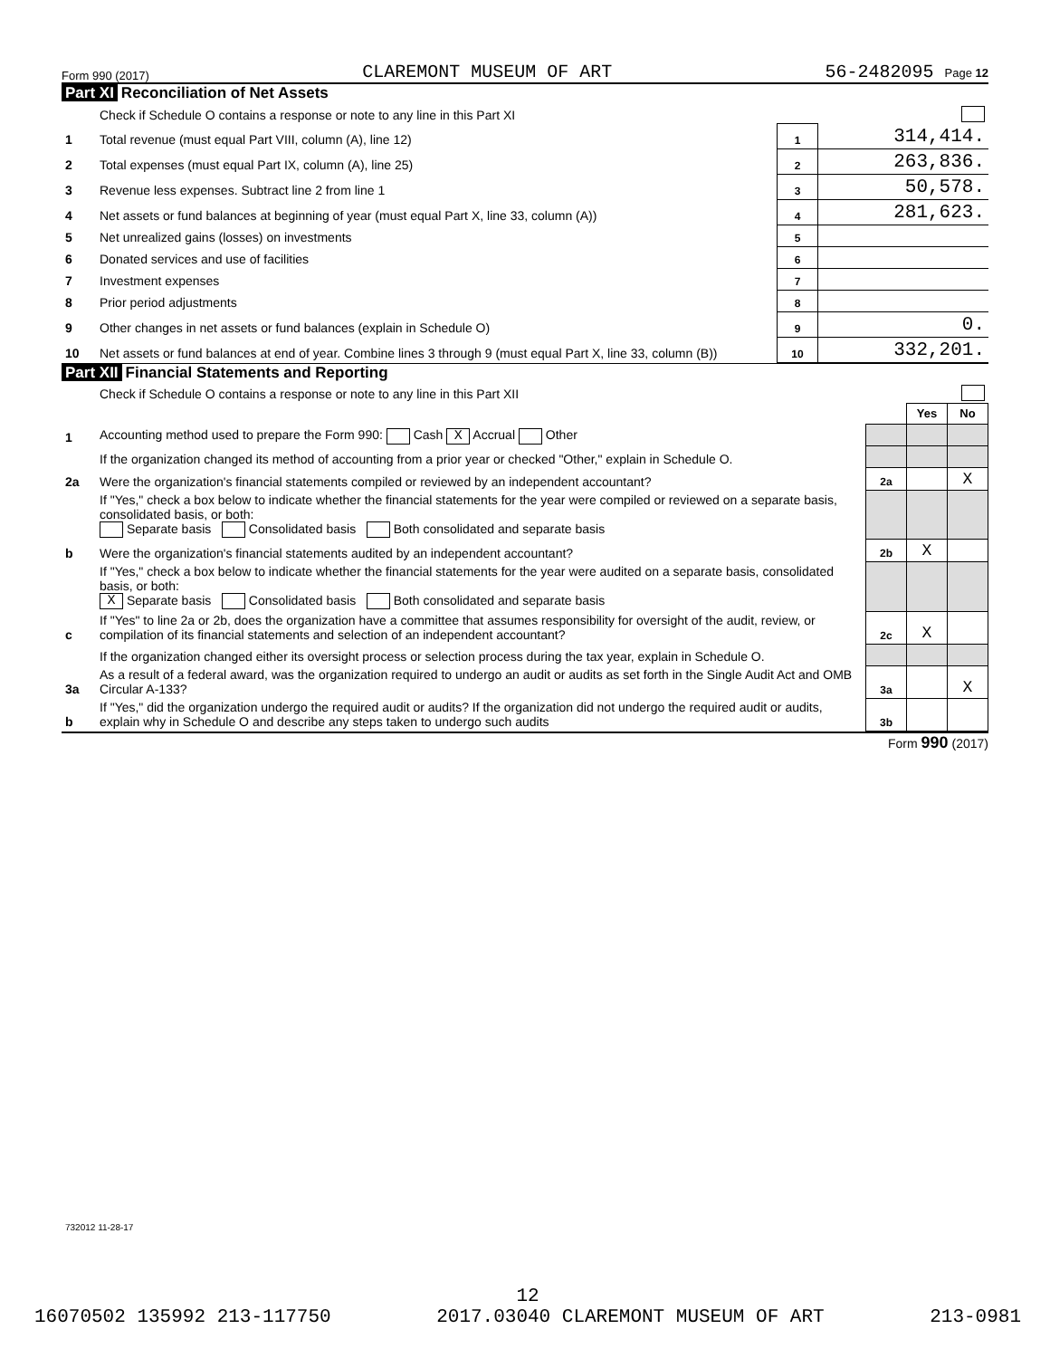Form 990 (2017) CLAREMONT MUSEUM OF ART 56-2482095 Page 12
Part XI Reconciliation of Net Assets
| | Check if Schedule O contains a response or note to any line in this Part XI | | |
| 1 | Total revenue (must equal Part VIII, column (A), line 12) | 1 | 314,414. |
| 2 | Total expenses (must equal Part IX, column (A), line 25) | 2 | 263,836. |
| 3 | Revenue less expenses. Subtract line 2 from line 1 | 3 | 50,578. |
| 4 | Net assets or fund balances at beginning of year (must equal Part X, line 33, column (A)) | 4 | 281,623. |
| 5 | Net unrealized gains (losses) on investments | 5 | |
| 6 | Donated services and use of facilities | 6 | |
| 7 | Investment expenses | 7 | |
| 8 | Prior period adjustments | 8 | |
| 9 | Other changes in net assets or fund balances (explain in Schedule O) | 9 | 0. |
| 10 | Net assets or fund balances at end of year. Combine lines 3 through 9 (must equal Part X, line 33, column (B)) | 10 | 332,201. |
Part XII Financial Statements and Reporting
| | Check if Schedule O contains a response or note to any line in this Part XII | | | |
| | | | Yes | No |
| 1 | Accounting method used to prepare the Form 990: Cash X Accrual Other | | | |
| | If the organization changed its method of accounting from a prior year or checked "Other," explain in Schedule O. | | | |
| 2a | Were the organization's financial statements compiled or reviewed by an independent accountant? | 2a | | X |
| | If "Yes," check a box below to indicate whether the financial statements for the year were compiled or reviewed on a separate basis, consolidated basis, or both: Separate basis Consolidated basis Both consolidated and separate basis | | | |
| b | Were the organization's financial statements audited by an independent accountant? | 2b | X | |
| | If "Yes," check a box below to indicate whether the financial statements for the year were audited on a separate basis, consolidated basis, or both: X Separate basis Consolidated basis Both consolidated and separate basis | | | |
| c | If "Yes" to line 2a or 2b, does the organization have a committee that assumes responsibility for oversight of the audit, review, or compilation of its financial statements and selection of an independent accountant? | 2c | X | |
| | If the organization changed either its oversight process or selection process during the tax year, explain in Schedule O. | | | |
| 3a | As a result of a federal award, was the organization required to undergo an audit or audits as set forth in the Single Audit Act and OMB Circular A-133? | 3a | | X |
| b | If "Yes," did the organization undergo the required audit or audits? If the organization did not undergo the required audit or audits, explain why in Schedule O and describe any steps taken to undergo such audits | 3b | | |
Form 990 (2017)
732012 11-28-17
12
16070502 135992 213-117750 2017.03040 CLAREMONT MUSEUM OF ART 213-0981